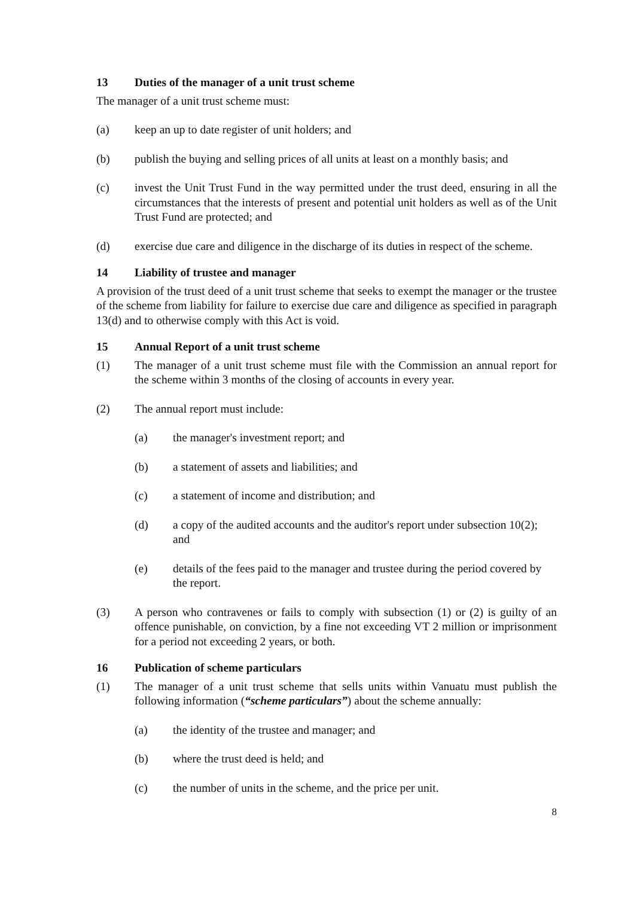13 Duties of the manager of a unit trust scheme
The manager of a unit trust scheme must:
(a) keep an up to date register of unit holders; and
(b) publish the buying and selling prices of all units at least on a monthly basis; and
(c) invest the Unit Trust Fund in the way permitted under the trust deed, ensuring in all the circumstances that the interests of present and potential unit holders as well as of the Unit Trust Fund are protected; and
(d) exercise due care and diligence in the discharge of its duties in respect of the scheme.
14 Liability of trustee and manager
A provision of the trust deed of a unit trust scheme that seeks to exempt the manager or the trustee of the scheme from liability for failure to exercise due care and diligence as specified in paragraph 13(d) and to otherwise comply with this Act is void.
15 Annual Report of a unit trust scheme
(1) The manager of a unit trust scheme must file with the Commission an annual report for the scheme within 3 months of the closing of accounts in every year.
(2) The annual report must include:
(a) the manager's investment report; and
(b) a statement of assets and liabilities; and
(c) a statement of income and distribution; and
(d) a copy of the audited accounts and the auditor's report under subsection 10(2); and
(e) details of the fees paid to the manager and trustee during the period covered by the report.
(3) A person who contravenes or fails to comply with subsection (1) or (2) is guilty of an offence punishable, on conviction, by a fine not exceeding VT 2 million or imprisonment for a period not exceeding 2 years, or both.
16 Publication of scheme particulars
(1) The manager of a unit trust scheme that sells units within Vanuatu must publish the following information (“scheme particulars”) about the scheme annually:
(a) the identity of the trustee and manager; and
(b) where the trust deed is held; and
(c) the number of units in the scheme, and the price per unit.
8